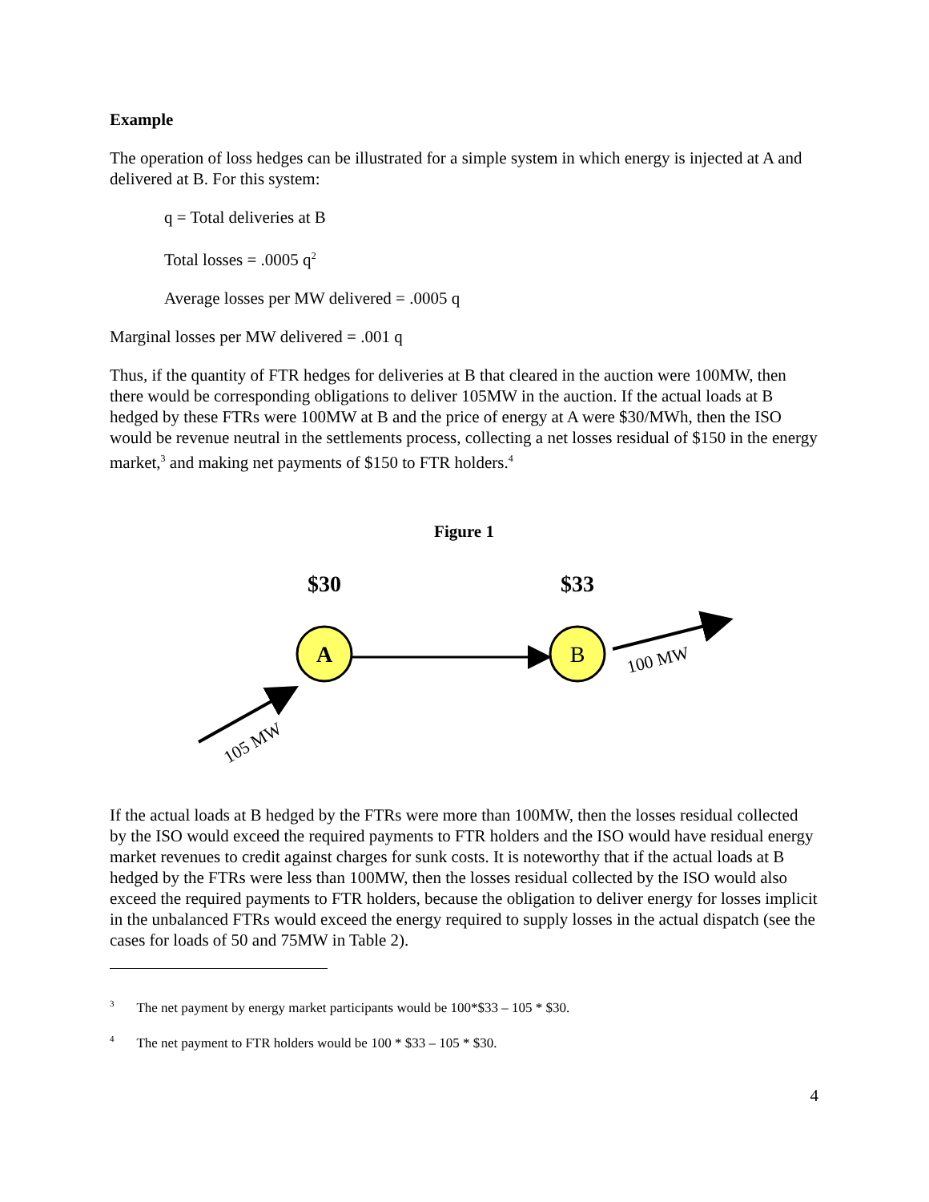Example
The operation of loss hedges can be illustrated for a simple system in which energy is injected at A and delivered at B. For this system:
q = Total deliveries at B
Total losses = .0005 q<sup>2</sup>
Average losses per MW delivered = .0005 q
Marginal losses per MW delivered = .001 q
Thus, if the quantity of FTR hedges for deliveries at B that cleared in the auction were 100MW, then there would be corresponding obligations to deliver 105MW in the auction. If the actual loads at B hedged by these FTRs were 100MW at B and the price of energy at A were $30/MWh, then the ISO would be revenue neutral in the settlements process, collecting a net losses residual of $150 in the energy market,<sup>3</sup> and making net payments of $150 to FTR holders.<sup>4</sup>
Figure 1
$30
$33
A
B
105 MW
100 MW
If the actual loads at B hedged by the FTRs were more than 100MW, then the losses residual collected by the ISO would exceed the required payments to FTR holders and the ISO would have residual energy market revenues to credit against charges for sunk costs. It is noteworthy that if the actual loads at B hedged by the FTRs were less than 100MW, then the losses residual collected by the ISO would also exceed the required payments to FTR holders, because the obligation to deliver energy for losses implicit in the unbalanced FTRs would exceed the energy required to supply losses in the actual dispatch (see the cases for loads of 50 and 75MW in Table 2).
<sup>3</sup> The net payment by energy market participants would be 100*$33 – 105 * $30.
<sup>4</sup> The net payment to FTR holders would be 100 * $33 – 105 * $30.
4